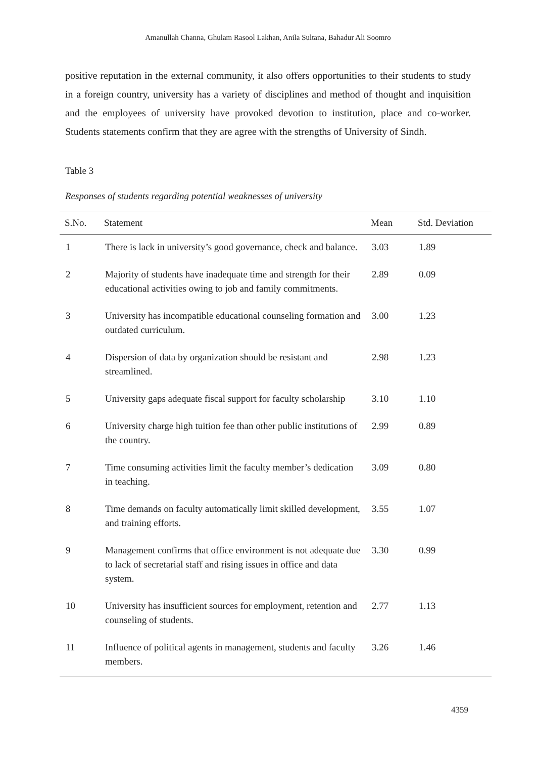Amanullah Channa, Ghulam Rasool Lakhan, Anila Sultana, Bahadur Ali Soomro
positive reputation in the external community, it also offers opportunities to their students to study in a foreign country, university has a variety of disciplines and method of thought and inquisition and the employees of university have provoked devotion to institution, place and co-worker. Students statements confirm that they are agree with the strengths of University of Sindh.
Table 3
Responses of students regarding potential weaknesses of university
| S.No. | Statement | Mean | Std. Deviation |
| --- | --- | --- | --- |
| 1 | There is lack in university’s good governance, check and balance. | 3.03 | 1.89 |
| 2 | Majority of students have inadequate time and strength for their educational activities owing to job and family commitments. | 2.89 | 0.09 |
| 3 | University has incompatible educational counseling formation and outdated curriculum. | 3.00 | 1.23 |
| 4 | Dispersion of data by organization should be resistant and streamlined. | 2.98 | 1.23 |
| 5 | University gaps adequate fiscal support for faculty scholarship | 3.10 | 1.10 |
| 6 | University charge high tuition fee than other public institutions of the country. | 2.99 | 0.89 |
| 7 | Time consuming activities limit the faculty member’s dedication in teaching. | 3.09 | 0.80 |
| 8 | Time demands on faculty automatically limit skilled development, and training efforts. | 3.55 | 1.07 |
| 9 | Management confirms that office environment is not adequate due to lack of secretarial staff and rising issues in office and data system. | 3.30 | 0.99 |
| 10 | University has insufficient sources for employment, retention and counseling of students. | 2.77 | 1.13 |
| 11 | Influence of political agents in management, students and faculty members. | 3.26 | 1.46 |
4359